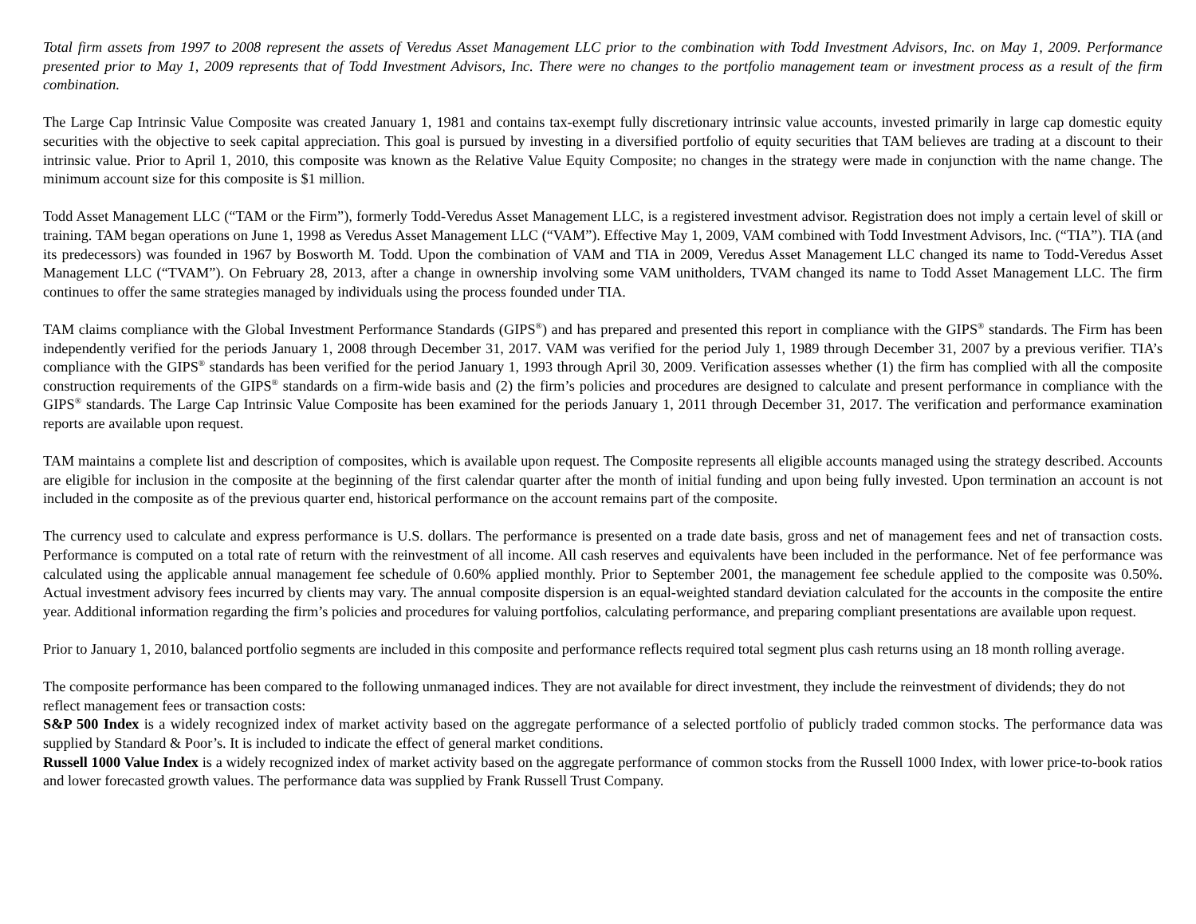Total firm assets from 1997 to 2008 represent the assets of Veredus Asset Management LLC prior to the combination with Todd Investment Advisors, Inc. on May 1, 2009. Performance presented prior to May 1, 2009 represents that of Todd Investment Advisors, Inc. There were no changes to the portfolio management team or investment process as a result of the firm combination.
The Large Cap Intrinsic Value Composite was created January 1, 1981 and contains tax-exempt fully discretionary intrinsic value accounts, invested primarily in large cap domestic equity securities with the objective to seek capital appreciation. This goal is pursued by investing in a diversified portfolio of equity securities that TAM believes are trading at a discount to their intrinsic value. Prior to April 1, 2010, this composite was known as the Relative Value Equity Composite; no changes in the strategy were made in conjunction with the name change. The minimum account size for this composite is $1 million.
Todd Asset Management LLC (“TAM or the Firm”), formerly Todd-Veredus Asset Management LLC, is a registered investment advisor. Registration does not imply a certain level of skill or training. TAM began operations on June 1, 1998 as Veredus Asset Management LLC (“VAM”). Effective May 1, 2009, VAM combined with Todd Investment Advisors, Inc. (“TIA”). TIA (and its predecessors) was founded in 1967 by Bosworth M. Todd. Upon the combination of VAM and TIA in 2009, Veredus Asset Management LLC changed its name to Todd-Veredus Asset Management LLC (“TVAM”). On February 28, 2013, after a change in ownership involving some VAM unitholders, TVAM changed its name to Todd Asset Management LLC. The firm continues to offer the same strategies managed by individuals using the process founded under TIA.
TAM claims compliance with the Global Investment Performance Standards (GIPS<sup>®</sup>) and has prepared and presented this report in compliance with the GIPS<sup>®</sup> standards. The Firm has been independently verified for the periods January 1, 2008 through December 31, 2017. VAM was verified for the period July 1, 1989 through December 31, 2007 by a previous verifier. TIA’s compliance with the GIPS<sup>®</sup> standards has been verified for the period January 1, 1993 through April 30, 2009. Verification assesses whether (1) the firm has complied with all the composite construction requirements of the GIPS<sup>®</sup> standards on a firm-wide basis and (2) the firm’s policies and procedures are designed to calculate and present performance in compliance with the GIPS<sup>®</sup> standards. The Large Cap Intrinsic Value Composite has been examined for the periods January 1, 2011 through December 31, 2017. The verification and performance examination reports are available upon request.
TAM maintains a complete list and description of composites, which is available upon request. The Composite represents all eligible accounts managed using the strategy described. Accounts are eligible for inclusion in the composite at the beginning of the first calendar quarter after the month of initial funding and upon being fully invested. Upon termination an account is not included in the composite as of the previous quarter end, historical performance on the account remains part of the composite.
The currency used to calculate and express performance is U.S. dollars. The performance is presented on a trade date basis, gross and net of management fees and net of transaction costs. Performance is computed on a total rate of return with the reinvestment of all income. All cash reserves and equivalents have been included in the performance. Net of fee performance was calculated using the applicable annual management fee schedule of 0.60% applied monthly. Prior to September 2001, the management fee schedule applied to the composite was 0.50%. Actual investment advisory fees incurred by clients may vary. The annual composite dispersion is an equal-weighted standard deviation calculated for the accounts in the composite the entire year. Additional information regarding the firm’s policies and procedures for valuing portfolios, calculating performance, and preparing compliant presentations are available upon request.
Prior to January 1, 2010, balanced portfolio segments are included in this composite and performance reflects required total segment plus cash returns using an 18 month rolling average.
The composite performance has been compared to the following unmanaged indices. They are not available for direct investment, they include the reinvestment of dividends; they do not reflect management fees or transaction costs:
S&P 500 Index is a widely recognized index of market activity based on the aggregate performance of a selected portfolio of publicly traded common stocks. The performance data was supplied by Standard & Poor’s. It is included to indicate the effect of general market conditions.
Russell 1000 Value Index is a widely recognized index of market activity based on the aggregate performance of common stocks from the Russell 1000 Index, with lower price-to-book ratios and lower forecasted growth values. The performance data was supplied by Frank Russell Trust Company.